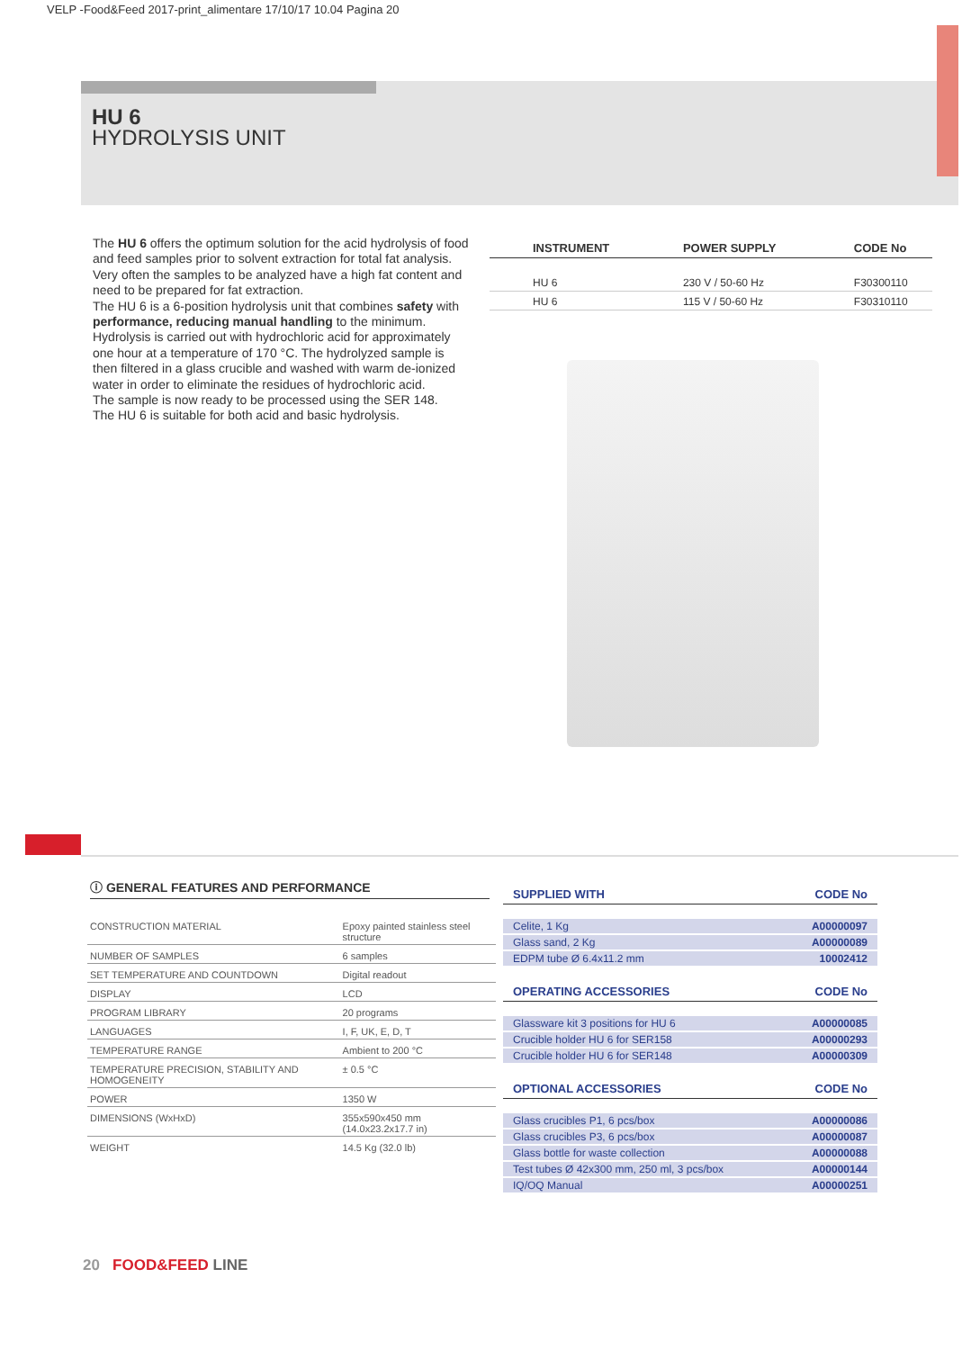VELP -Food&Feed 2017-print_alimentare 17/10/17 10.04 Pagina 20
HU 6
HYDROLYSIS UNIT
The HU 6 offers the optimum solution for the acid hydrolysis of food and feed samples prior to solvent extraction for total fat analysis.
Very often the samples to be analyzed have a high fat content and need to be prepared for fat extraction.
The HU 6 is a 6-position hydrolysis unit that combines safety with performance, reducing manual handling to the minimum.
Hydrolysis is carried out with hydrochloric acid for approximately one hour at a temperature of 170 °C. The hydrolyzed sample is then filtered in a glass crucible and washed with warm de-ionized water in order to eliminate the residues of hydrochloric acid.
The sample is now ready to be processed using the SER 148.
The HU 6 is suitable for both acid and basic hydrolysis.
| INSTRUMENT | POWER SUPPLY | CODE No |
| --- | --- | --- |
| HU 6 | 230 V / 50-60 Hz | F30300110 |
| HU 6 | 115 V / 50-60 Hz | F30310110 |
ⓘ GENERAL FEATURES AND PERFORMANCE
| CONSTRUCTION MATERIAL | Epoxy painted stainless steel structure |
| NUMBER OF SAMPLES | 6 samples |
| SET TEMPERATURE AND COUNTDOWN | Digital readout |
| DISPLAY | LCD |
| PROGRAM LIBRARY | 20 programs |
| LANGUAGES | I, F, UK, E, D, T |
| TEMPERATURE RANGE | Ambient to 200 °C |
| TEMPERATURE PRECISION, STABILITY AND HOMOGENEITY | ± 0.5 °C |
| POWER | 1350 W |
| DIMENSIONS (WxHxD) | 355x590x450 mm (14.0x23.2x17.7 in) |
| WEIGHT | 14.5 Kg (32.0 lb) |
| SUPPLIED WITH | CODE No |
| --- | --- |
| Celite, 1 Kg | A00000097 |
| Glass sand, 2 Kg | A00000089 |
| EDPM tube Ø 6.4x11.2 mm | 10002412 |
| OPERATING ACCESSORIES | CODE No |
| Glassware kit 3 positions for HU 6 | A00000085 |
| Crucible holder HU 6 for SER158 | A00000293 |
| Crucible holder HU 6 for SER148 | A00000309 |
| OPTIONAL ACCESSORIES | CODE No |
| Glass crucibles P1, 6 pcs/box | A00000086 |
| Glass crucibles P3, 6 pcs/box | A00000087 |
| Glass bottle for waste collection | A00000088 |
| Test tubes Ø 42x300 mm, 250 ml, 3 pcs/box | A00000144 |
| IQ/OQ Manual | A00000251 |
20 FOOD&FEED LINE